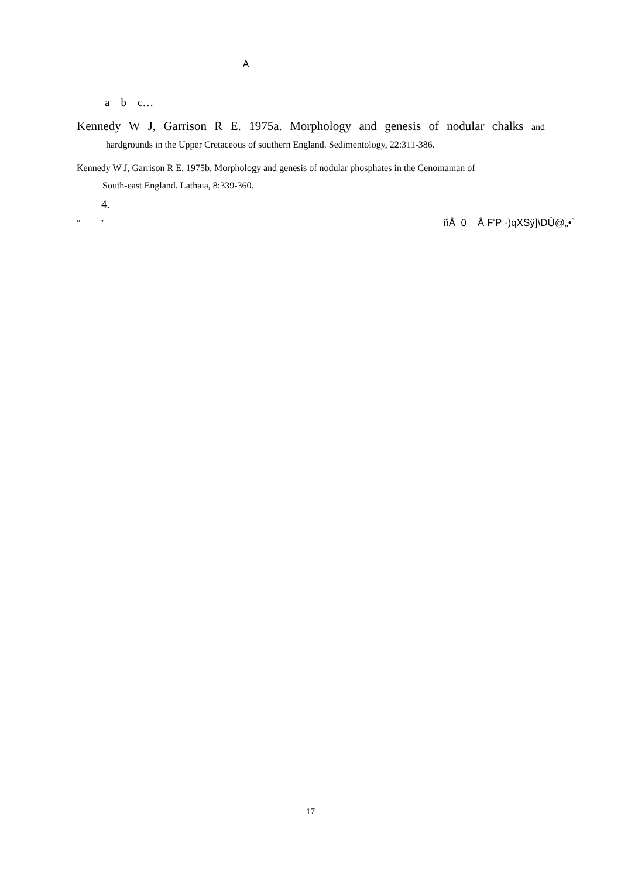A
a b c…
Kennedy W J, Garrison R E. 1975a. Morphology and genesis of nodular chalks and
hardgrounds in the Upper Cretaceous of southern England. Sedimentology, 22:311-386.
Kennedy W J, Garrison R E. 1975b. Morphology and genesis of nodular phosphates in the Cenomaman of
South-east England. Lathaia, 8:339-360.
4.
″ ″ ñÅ 0 Å F‘P ·)qXSÿ]\DÛ@„•`
17